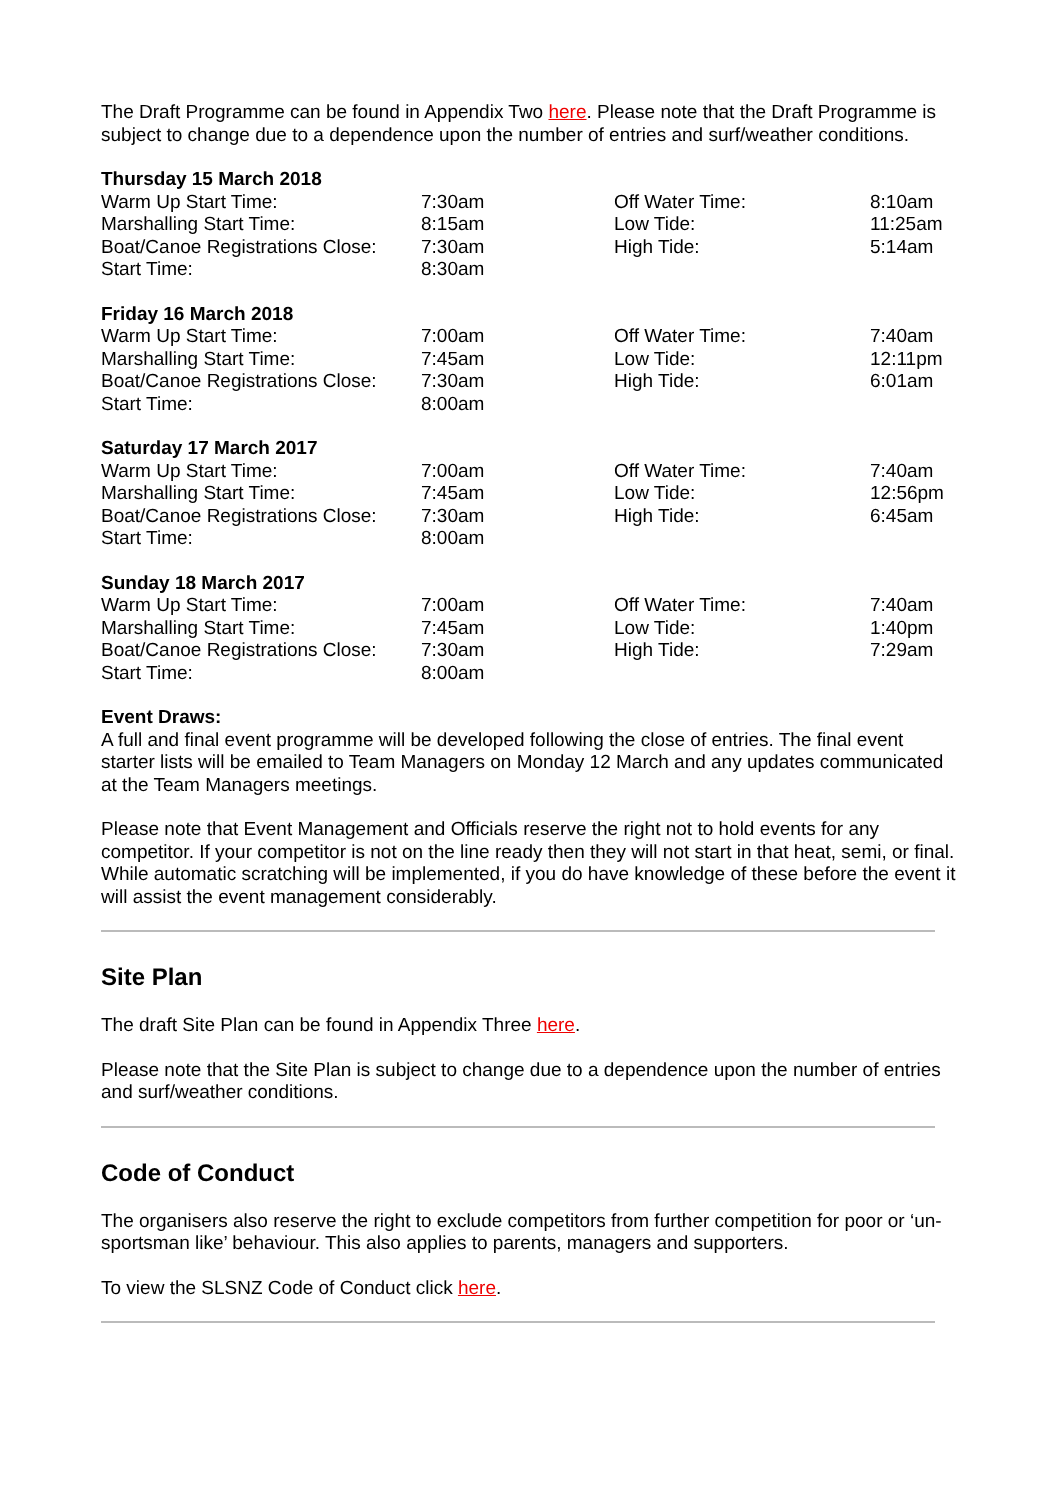The Draft Programme can be found in Appendix Two here. Please note that the Draft Programme is subject to change due to a dependence upon the number of entries and surf/weather conditions.
| Thursday 15 March 2018 | | | |
| Warm Up Start Time: | 7:30am | Off Water Time: | 8:10am |
| Marshalling Start Time: | 8:15am | Low Tide: | 11:25am |
| Boat/Canoe Registrations Close: | 7:30am | High Tide: | 5:14am |
| Start Time: | 8:30am | | |
| Friday 16 March 2018 | | | |
| Warm Up Start Time: | 7:00am | Off Water Time: | 7:40am |
| Marshalling Start Time: | 7:45am | Low Tide: | 12:11pm |
| Boat/Canoe Registrations Close: | 7:30am | High Tide: | 6:01am |
| Start Time: | 8:00am | | |
| Saturday 17 March 2017 | | | |
| Warm Up Start Time: | 7:00am | Off Water Time: | 7:40am |
| Marshalling Start Time: | 7:45am | Low Tide: | 12:56pm |
| Boat/Canoe Registrations Close: | 7:30am | High Tide: | 6:45am |
| Start Time: | 8:00am | | |
| Sunday 18 March 2017 | | | |
| Warm Up Start Time: | 7:00am | Off Water Time: | 7:40am |
| Marshalling Start Time: | 7:45am | Low Tide: | 1:40pm |
| Boat/Canoe Registrations Close: | 7:30am | High Tide: | 7:29am |
| Start Time: | 8:00am | | |
Event Draws:
A full and final event programme will be developed following the close of entries. The final event starter lists will be emailed to Team Managers on Monday 12 March and any updates communicated at the Team Managers meetings.
Please note that Event Management and Officials reserve the right not to hold events for any competitor. If your competitor is not on the line ready then they will not start in that heat, semi, or final. While automatic scratching will be implemented, if you do have knowledge of these before the event it will assist the event management considerably.
Site Plan
The draft Site Plan can be found in Appendix Three here.
Please note that the Site Plan is subject to change due to a dependence upon the number of entries and surf/weather conditions.
Code of Conduct
The organisers also reserve the right to exclude competitors from further competition for poor or ‘un-sportsman like’ behaviour. This also applies to parents, managers and supporters.
To view the SLSNZ Code of Conduct click here.